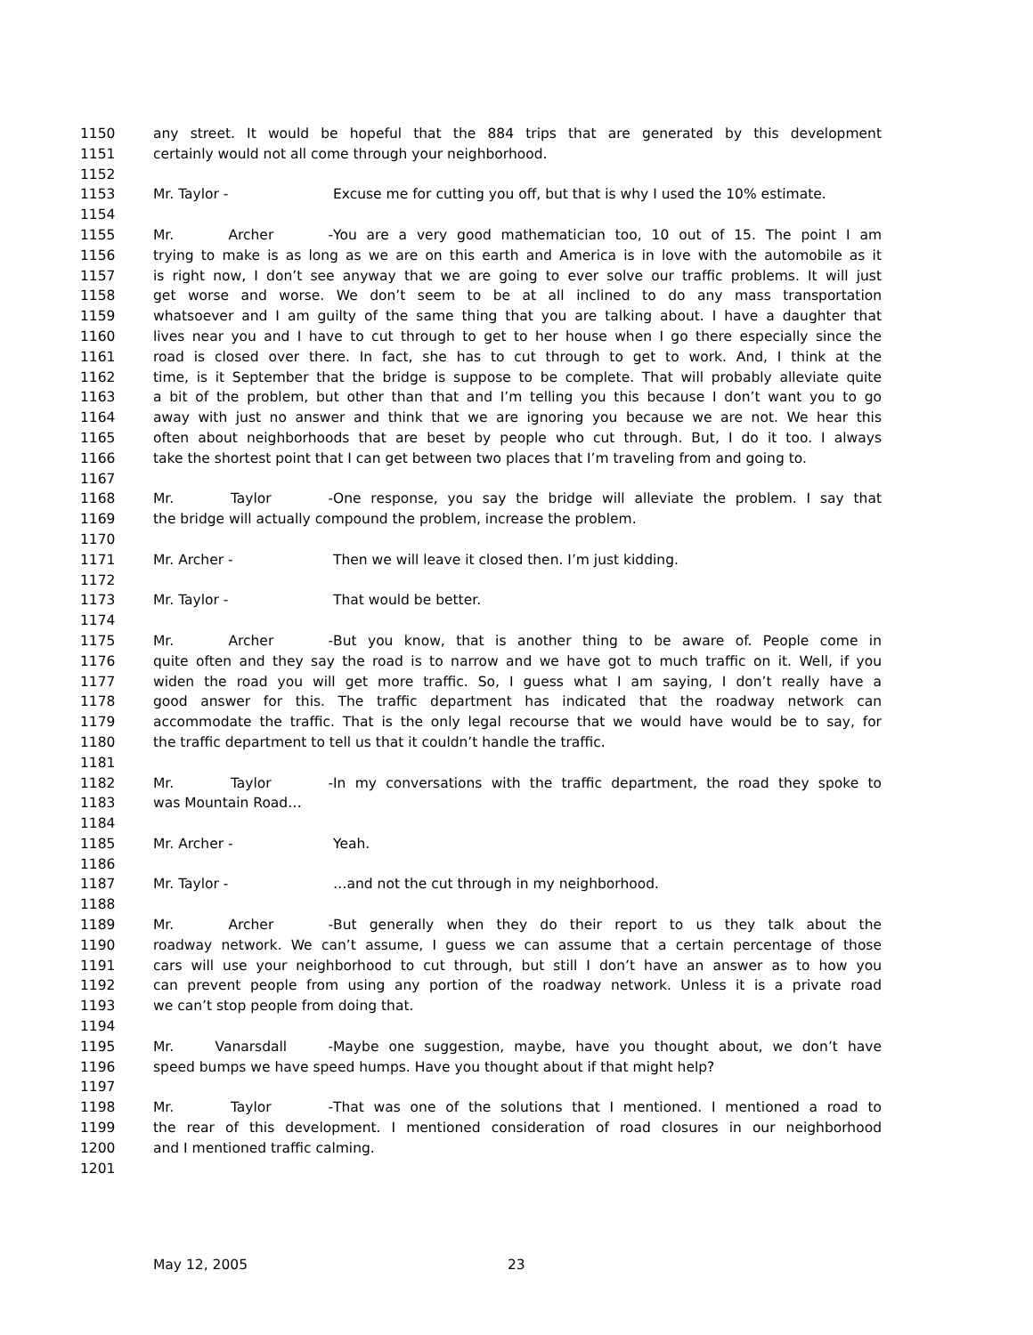1150 any street. It would be hopeful that the 884 trips that are generated by this development
1151 certainly would not all come through your neighborhood.
1152
1153 Mr. Taylor - Excuse me for cutting you off, but that is why I used the 10% estimate.
1154
1155 Mr. Archer - You are a very good mathematician too, 10 out of 15. The point I am
1156 trying to make is as long as we are on this earth and America is in love with the automobile as it
1157 is right now, I don’t see anyway that we are going to ever solve our traffic problems. It will just
1158 get worse and worse. We don’t seem to be at all inclined to do any mass transportation
1159 whatsoever and I am guilty of the same thing that you are talking about. I have a daughter that
1160 lives near you and I have to cut through to get to her house when I go there especially since the
1161 road is closed over there. In fact, she has to cut through to get to work. And, I think at the
1162 time, is it September that the bridge is suppose to be complete. That will probably alleviate quite
1163 a bit of the problem, but other than that and I’m telling you this because I don’t want you to go
1164 away with just no answer and think that we are ignoring you because we are not. We hear this
1165 often about neighborhoods that are beset by people who cut through. But, I do it too. I always
1166 take the shortest point that I can get between two places that I’m traveling from and going to.
1167
1168 Mr. Taylor - One response, you say the bridge will alleviate the problem. I say that
1169 the bridge will actually compound the problem, increase the problem.
1170
1171 Mr. Archer - Then we will leave it closed then. I’m just kidding.
1172
1173 Mr. Taylor - That would be better.
1174
1175 Mr. Archer - But you know, that is another thing to be aware of. People come in
1176 quite often and they say the road is to narrow and we have got to much traffic on it. Well, if you
1177 widen the road you will get more traffic. So, I guess what I am saying, I don’t really have a
1178 good answer for this. The traffic department has indicated that the roadway network can
1179 accommodate the traffic. That is the only legal recourse that we would have would be to say, for
1180 the traffic department to tell us that it couldn’t handle the traffic.
1181
1182 Mr. Taylor - In my conversations with the traffic department, the road they spoke to
1183 was Mountain Road…
1184
1185 Mr. Archer - Yeah.
1186
1187 Mr. Taylor - …and not the cut through in my neighborhood.
1188
1189 Mr. Archer - But generally when they do their report to us they talk about the
1190 roadway network. We can’t assume, I guess we can assume that a certain percentage of those
1191 cars will use your neighborhood to cut through, but still I don’t have an answer as to how you
1192 can prevent people from using any portion of the roadway network. Unless it is a private road
1193 we can’t stop people from doing that.
1194
1195 Mr. Vanarsdall - Maybe one suggestion, maybe, have you thought about, we don’t have
1196 speed bumps we have speed humps. Have you thought about if that might help?
1197
1198 Mr. Taylor - That was one of the solutions that I mentioned. I mentioned a road to
1199 the rear of this development. I mentioned consideration of road closures in our neighborhood
1200 and I mentioned traffic calming.
1201
May 12, 2005 23